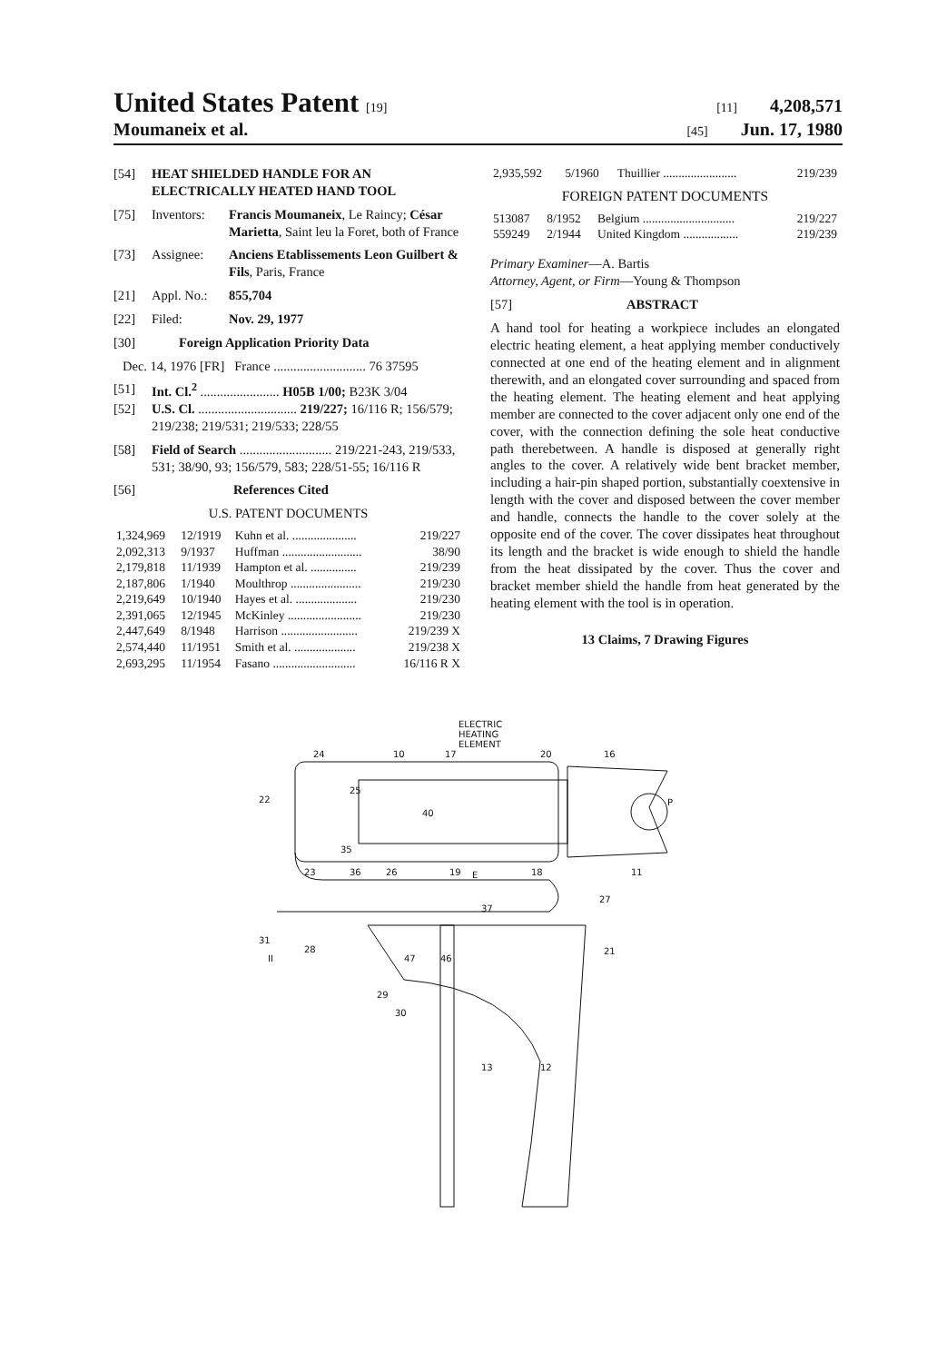United States Patent [19] [11] 4,208,571
Moumaneix et al.
[45] Jun. 17, 1980
[54] HEAT SHIELDED HANDLE FOR AN ELECTRICALLY HEATED HAND TOOL
[75] Inventors: Francis Moumaneix, Le Raincy; César Marietta, Saint leu la Foret, both of France
[73] Assignee: Anciens Etablissements Leon Guilbert & Fils, Paris, France
[21] Appl. No.: 855,704
[22] Filed: Nov. 29, 1977
[30] Foreign Application Priority Data
Dec. 14, 1976 [FR] France ............................ 76 37595
[51] Int. Cl.<sup>2</sup> ........................ H05B 1/00; B23K 3/04
[52] U.S. Cl. .............................. 219/227; 16/116 R; 156/579; 219/238; 219/531; 219/533; 228/55
[58] Field of Search ............................ 219/221-243, 219/533, 531; 38/90, 93; 156/579, 583; 228/51-55; 16/116 R
[56] References Cited
U.S. PATENT DOCUMENTS
| 1,324,969 | 12/1919 | Kuhn et al. ..................... | 219/227 |
| 2,092,313 | 9/1937 | Huffman .......................... | 38/90 |
| 2,179,818 | 11/1939 | Hampton et al. ............... | 219/239 |
| 2,187,806 | 1/1940 | Moulthrop ....................... | 219/230 |
| 2,219,649 | 10/1940 | Hayes et al. .................... | 219/230 |
| 2,391,065 | 12/1945 | McKinley ........................ | 219/230 |
| 2,447,649 | 8/1948 | Harrison ......................... | 219/239 X |
| 2,574,440 | 11/1951 | Smith et al. .................... | 219/238 X |
| 2,693,295 | 11/1954 | Fasano ........................... | 16/116 R X |
| 2,935,592 | 5/1960 | Thuillier ........................ | 219/239 |
FOREIGN PATENT DOCUMENTS
| 513087 | 8/1952 | Belgium .............................. | 219/227 |
| 559249 | 2/1944 | United Kingdom .................. | 219/239 |
Primary Examiner—A. Bartis
Attorney, Agent, or Firm—Young & Thompson
[57] ABSTRACT
A hand tool for heating a workpiece includes an elongated electric heating element, a heat applying member conductively connected at one end of the heating element and in alignment therewith, and an elongated cover surrounding and spaced from the heating element. The heating element and heat applying member are connected to the cover adjacent only one end of the cover, with the connection defining the sole heat conductive path therebetween. A handle is disposed at generally right angles to the cover. A relatively wide bent bracket member, including a hair-pin shaped portion, substantially coextensive in length with the cover and disposed between the cover member and handle, connects the handle to the cover solely at the opposite end of the cover. The cover dissipates heat throughout its length and the bracket is wide enough to shield the handle from the heat dissipated by the cover. Thus the cover and bracket member shield the handle from heat generated by the heating element with the tool is in operation.
13 Claims, 7 Drawing Figures
ELECTRIC
HEATING
ELEMENT
24
10
17
20
16
22
25
40
P
35
23
36
26
19
E
18
11
27
37
31
28
21
II
47
46
29
30
13
12